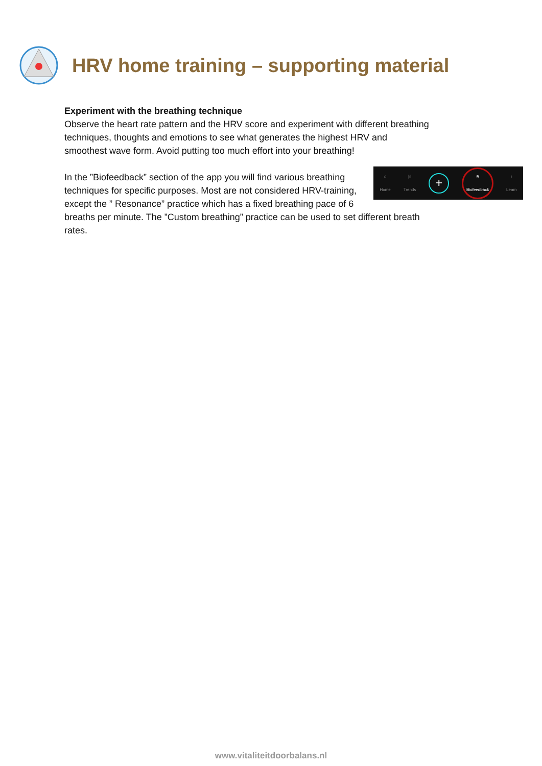HRV home training – supporting material
Experiment with the breathing technique
Observe the heart rate pattern and the HRV score and experiment with different breathing techniques, thoughts and emotions to see what generates the highest HRV and smoothest wave form. Avoid putting too much effort into your breathing!
⌂
Home
|ıl
Trends
+
≋
Biofeedback
♁
Learn
In the ”Biofeedback” section of the app you will find various breathing techniques for specific purposes. Most are not considered HRV-training, except the ” Resonance” practice which has a fixed breathing pace of 6 breaths per minute. The ”Custom breathing” practice can be used to set different breath rates.
www.vitaliteitdoorbalans.nl